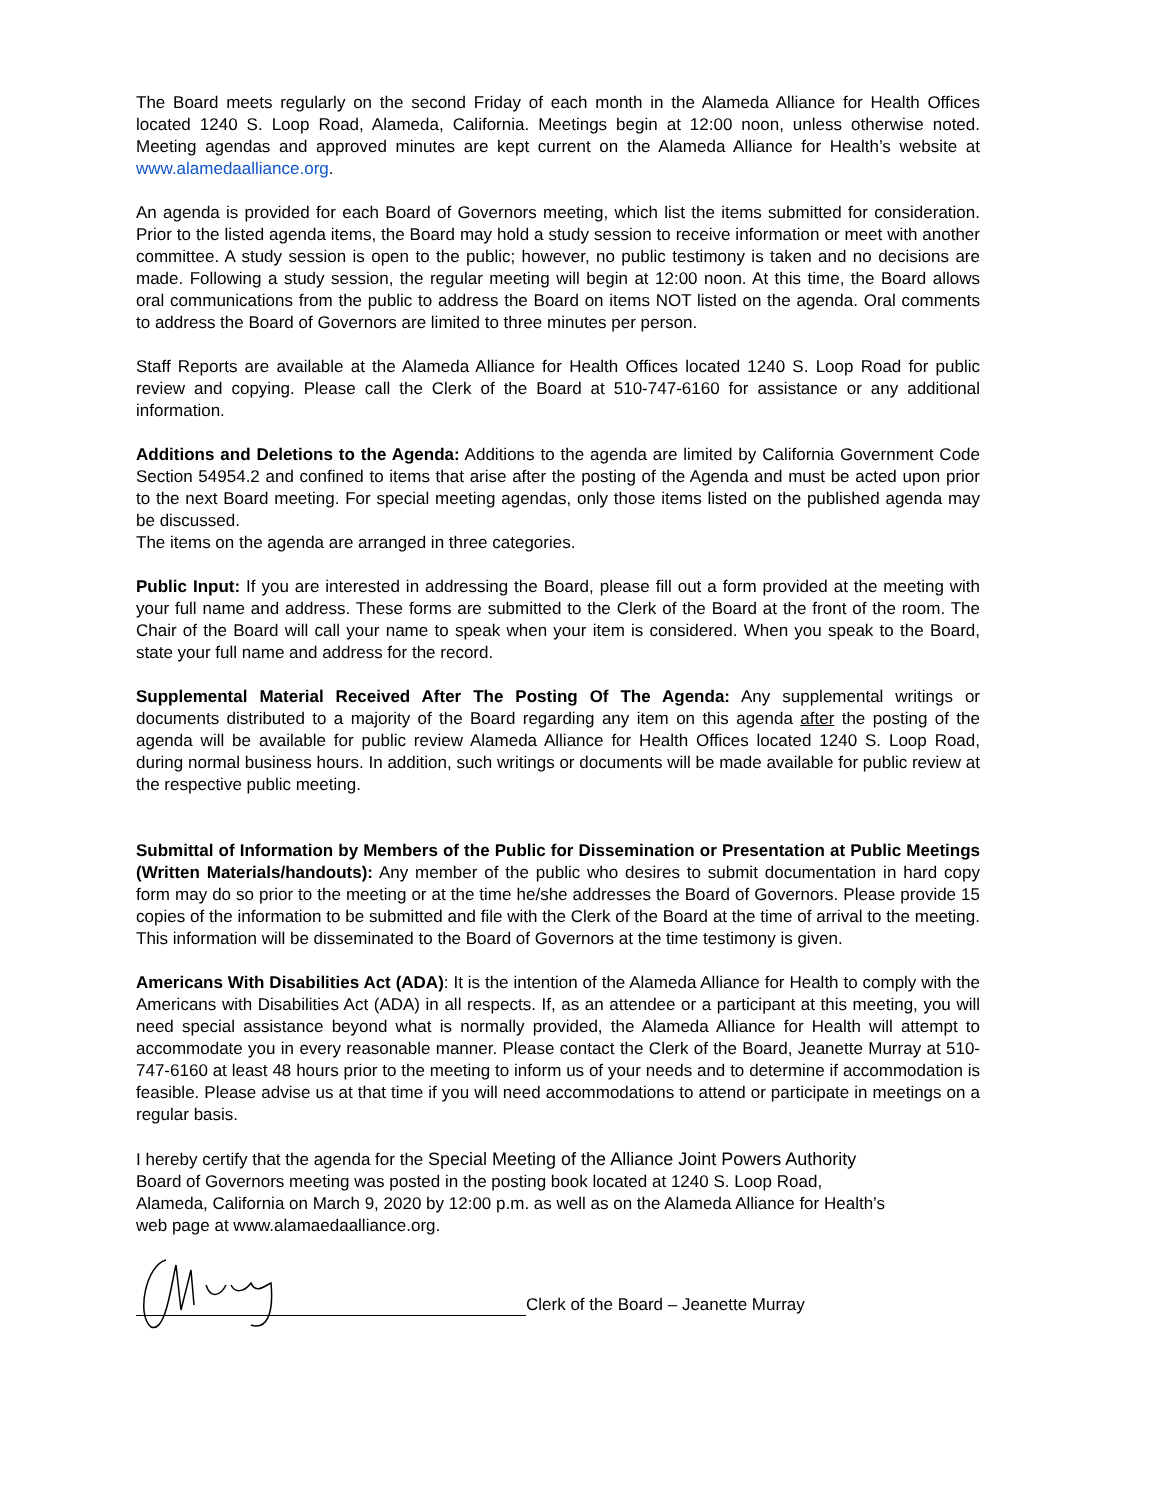The Board meets regularly on the second Friday of each month in the Alameda Alliance for Health Offices located 1240 S. Loop Road, Alameda, California. Meetings begin at 12:00 noon, unless otherwise noted. Meeting agendas and approved minutes are kept current on the Alameda Alliance for Health’s website at www.alamedaalliance.org.
An agenda is provided for each Board of Governors meeting, which list the items submitted for consideration. Prior to the listed agenda items, the Board may hold a study session to receive information or meet with another committee. A study session is open to the public; however, no public testimony is taken and no decisions are made. Following a study session, the regular meeting will begin at 12:00 noon. At this time, the Board allows oral communications from the public to address the Board on items NOT listed on the agenda. Oral comments to address the Board of Governors are limited to three minutes per person.
Staff Reports are available at the Alameda Alliance for Health Offices located 1240 S. Loop Road for public review and copying. Please call the Clerk of the Board at 510-747-6160 for assistance or any additional information.
Additions and Deletions to the Agenda: Additions to the agenda are limited by California Government Code Section 54954.2 and confined to items that arise after the posting of the Agenda and must be acted upon prior to the next Board meeting. For special meeting agendas, only those items listed on the published agenda may be discussed.
The items on the agenda are arranged in three categories.
Public Input: If you are interested in addressing the Board, please fill out a form provided at the meeting with your full name and address. These forms are submitted to the Clerk of the Board at the front of the room. The Chair of the Board will call your name to speak when your item is considered. When you speak to the Board, state your full name and address for the record.
Supplemental Material Received After The Posting Of The Agenda: Any supplemental writings or documents distributed to a majority of the Board regarding any item on this agenda after the posting of the agenda will be available for public review Alameda Alliance for Health Offices located 1240 S. Loop Road, during normal business hours. In addition, such writings or documents will be made available for public review at the respective public meeting.
Submittal of Information by Members of the Public for Dissemination or Presentation at Public Meetings (Written Materials/handouts): Any member of the public who desires to submit documentation in hard copy form may do so prior to the meeting or at the time he/she addresses the Board of Governors. Please provide 15 copies of the information to be submitted and file with the Clerk of the Board at the time of arrival to the meeting. This information will be disseminated to the Board of Governors at the time testimony is given.
Americans With Disabilities Act (ADA): It is the intention of the Alameda Alliance for Health to comply with the Americans with Disabilities Act (ADA) in all respects. If, as an attendee or a participant at this meeting, you will need special assistance beyond what is normally provided, the Alameda Alliance for Health will attempt to accommodate you in every reasonable manner. Please contact the Clerk of the Board, Jeanette Murray at 510-747-6160 at least 48 hours prior to the meeting to inform us of your needs and to determine if accommodation is feasible. Please advise us at that time if you will need accommodations to attend or participate in meetings on a regular basis.
I hereby certify that the agenda for the Special Meeting of the Alliance Joint Powers Authority
Board of Governors meeting was posted in the posting book located at 1240 S. Loop Road,
Alameda, California on March 9, 2020 by 12:00 p.m. as well as on the Alameda Alliance for Health’s
web page at www.alamaedaalliance.org.
Clerk of the Board – Jeanette Murray